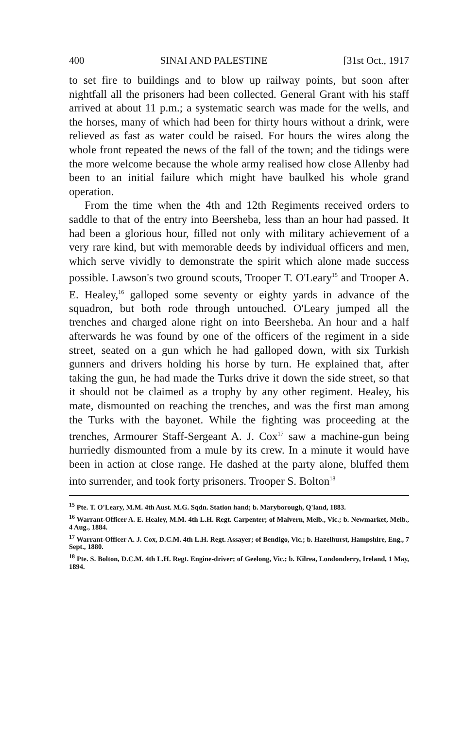400 SINAI AND PALESTINE [31st Oct., 1917
to set fire to buildings and to blow up railway points, but soon after nightfall all the prisoners had been collected. General Grant with his staff arrived at about 11 p.m.; a systematic search was made for the wells, and the horses, many of which had been for thirty hours without a drink, were relieved as fast as water could be raised. For hours the wires along the whole front repeated the news of the fall of the town; and the tidings were the more welcome because the whole army realised how close Allenby had been to an initial failure which might have baulked his whole grand operation.
From the time when the 4th and 12th Regiments received orders to saddle to that of the entry into Beersheba, less than an hour had passed. It had been a glorious hour, filled not only with military achievement of a very rare kind, but with memorable deeds by individual officers and men, which serve vividly to demonstrate the spirit which alone made success possible. Lawson's two ground scouts, Trooper T. O'Leary<sup>15</sup> and Trooper A. E. Healey,<sup>16</sup> galloped some seventy or eighty yards in advance of the squadron, but both rode through untouched. O'Leary jumped all the trenches and charged alone right on into Beersheba. An hour and a half afterwards he was found by one of the officers of the regiment in a side street, seated on a gun which he had galloped down, with six Turkish gunners and drivers holding his horse by turn. He explained that, after taking the gun, he had made the Turks drive it down the side street, so that it should not be claimed as a trophy by any other regiment. Healey, his mate, dismounted on reaching the trenches, and was the first man among the Turks with the bayonet. While the fighting was proceeding at the trenches, Armourer Staff-Sergeant A. J. Cox<sup>17</sup> saw a machine-gun being hurriedly dismounted from a mule by its crew. In a minute it would have been in action at close range. He dashed at the party alone, bluffed them into surrender, and took forty prisoners. Trooper S. Bolton<sup>18</sup>
<sup>15</sup> Pte. T. O'Leary, M.M. 4th Aust. M.G. Sqdn. Station hand; b. Maryborough, Q'land, 1883.
<sup>16</sup> Warrant-Officer A. E. Healey, M.M. 4th L.H. Regt. Carpenter; of Malvern, Melb., Vic.; b. Newmarket, Melb., 4 Aug., 1884.
<sup>17</sup> Warrant-Officer A. J. Cox, D.C.M. 4th L.H. Regt. Assayer; of Bendigo, Vic.; b. Hazelhurst, Hampshire, Eng., 7 Sept., 1880.
<sup>18</sup> Pte. S. Bolton, D.C.M. 4th L.H. Regt. Engine-driver; of Geelong, Vic.; b. Kilrea, Londonderry, Ireland, 1 May, 1894.